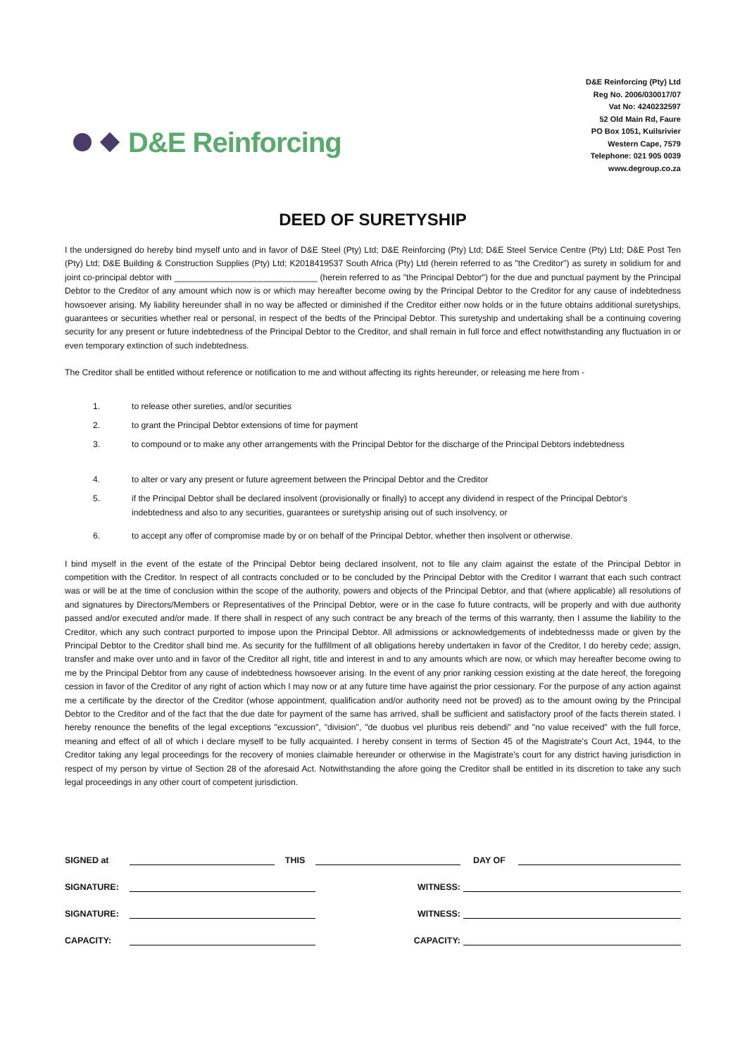D&E Reinforcing
D&E Reinforcing (Pty) Ltd
Reg No. 2006/030017/07
Vat No: 4240232597
52 Old Main Rd, Faure
PO Box 1051, Kuilsrivier
Western Cape, 7579
Telephone: 021 905 0039
www.degroup.co.za
DEED OF SURETYSHIP
I the undersigned do hereby bind myself unto and in favor of D&E Steel (Pty) Ltd; D&E Reinforcing (Pty) Ltd; D&E Steel Service Centre (Pty) Ltd; D&E Post Ten (Pty) Ltd; D&E Building & Construction Supplies (Pty) Ltd; K2018419537 South Africa (Pty) Ltd (herein referred to as "the Creditor") as surety in solidium for and joint co-principal debtor with ______________________________ (herein referred to as "the Principal Debtor") for the due and punctual payment by the Principal Debtor to the Creditor of any amount which now is or which may hereafter become owing by the Principal Debtor to the Creditor for any cause of indebtedness howsoever arising. My liability hereunder shall in no way be affected or diminished if the Creditor either now holds or in the future obtains additional suretyships, guarantees or securities whether real or personal, in respect of the bedts of the Principal Debtor. This suretyship and undertaking shall be a continuing covering security for any present or future indebtedness of the Principal Debtor to the Creditor, and shall remain in full force and effect notwithstanding any fluctuation in or even temporary extinction of such indebtedness.
The Creditor shall be entitled without reference or notification to me and without affecting its rights hereunder, or releasing me here from -
1. to release other sureties, and/or securities
2. to grant the Principal Debtor extensions of time for payment
3. to compound or to make any other arrangements with the Principal Debtor for the discharge of the Principal Debtors indebtedness
4. to alter or vary any present or future agreement between the Principal Debtor and the Creditor
5. if the Principal Debtor shall be declared insolvent (provisionally or finally) to accept any dividend in respect of the Principal Debtor's indebtedness and also to any securities, guarantees or suretyship arising out of such insolvency, or
6. to accept any offer of compromise made by or on behalf of the Principal Debtor, whether then insolvent or otherwise.
I bind myself in the event of the estate of the Principal Debtor being declared insolvent, not to file any claim against the estate of the Principal Debtor in competition with the Creditor. In respect of all contracts concluded or to be concluded by the Principal Debtor with the Creditor I warrant that each such contract was or will be at the time of conclusion within the scope of the authority, powers and objects of the Principal Debtor, and that (where applicable) all resolutions of and signatures by Directors/Members or Representatives of the Principal Debtor, were or in the case fo future contracts, will be properly and with due authority passed and/or executed and/or made. If there shall in respect of any such contract be any breach of the terms of this warranty, then I assume the liability to the Creditor, which any such contract purported to impose upon the Principal Debtor. All admissions or acknowledgements of indebtednesss made or given by the Principal Debtor to the Creditor shall bind me. As security for the fulfillment of all obligations hereby undertaken in favor of the Creditor, I do hereby cede; assign, transfer and make over unto and in favor of the Creditor all right, title and interest in and to any amounts which are now, or which may hereafter become owing to me by the Principal Debtor from any cause of indebtedness howsoever arising. In the event of any prior ranking cession existing at the date hereof, the foregoing cession in favor of the Creditor of any right of action which I may now or at any future time have against the prior cessionary. For the purpose of any action against me a certificate by the director of the Creditor (whose appointment, qualification and/or authority need not be proved) as to the amount owing by the Principal Debtor to the Creditor and of the fact that the due date for payment of the same has arrived, shall be sufficient and satisfactory proof of the facts therein stated. I hereby renounce the benefits of the legal exceptions "excussion", "division", "de duobus vel pluribus reis debendi" and "no value received" with the full force, meaning and effect of all of which i declare myself to be fully acquainted. I hereby consent in terms of Section 45 of the Magistrate's Court Act, 1944, to the Creditor taking any legal proceedings for the recovery of monies claimable hereunder or otherwise in the Magistrate's court for any district having jurisdiction in respect of my person by virtue of Section 28 of the aforesaid Act. Notwithstanding the afore going the Creditor shall be entitled in its discretion to take any such legal proceedings in any other court of competent jurisdiction.
SIGNED at
THIS
DAY OF
SIGNATURE:
WITNESS:
SIGNATURE:
WITNESS:
CAPACITY:
CAPACITY: